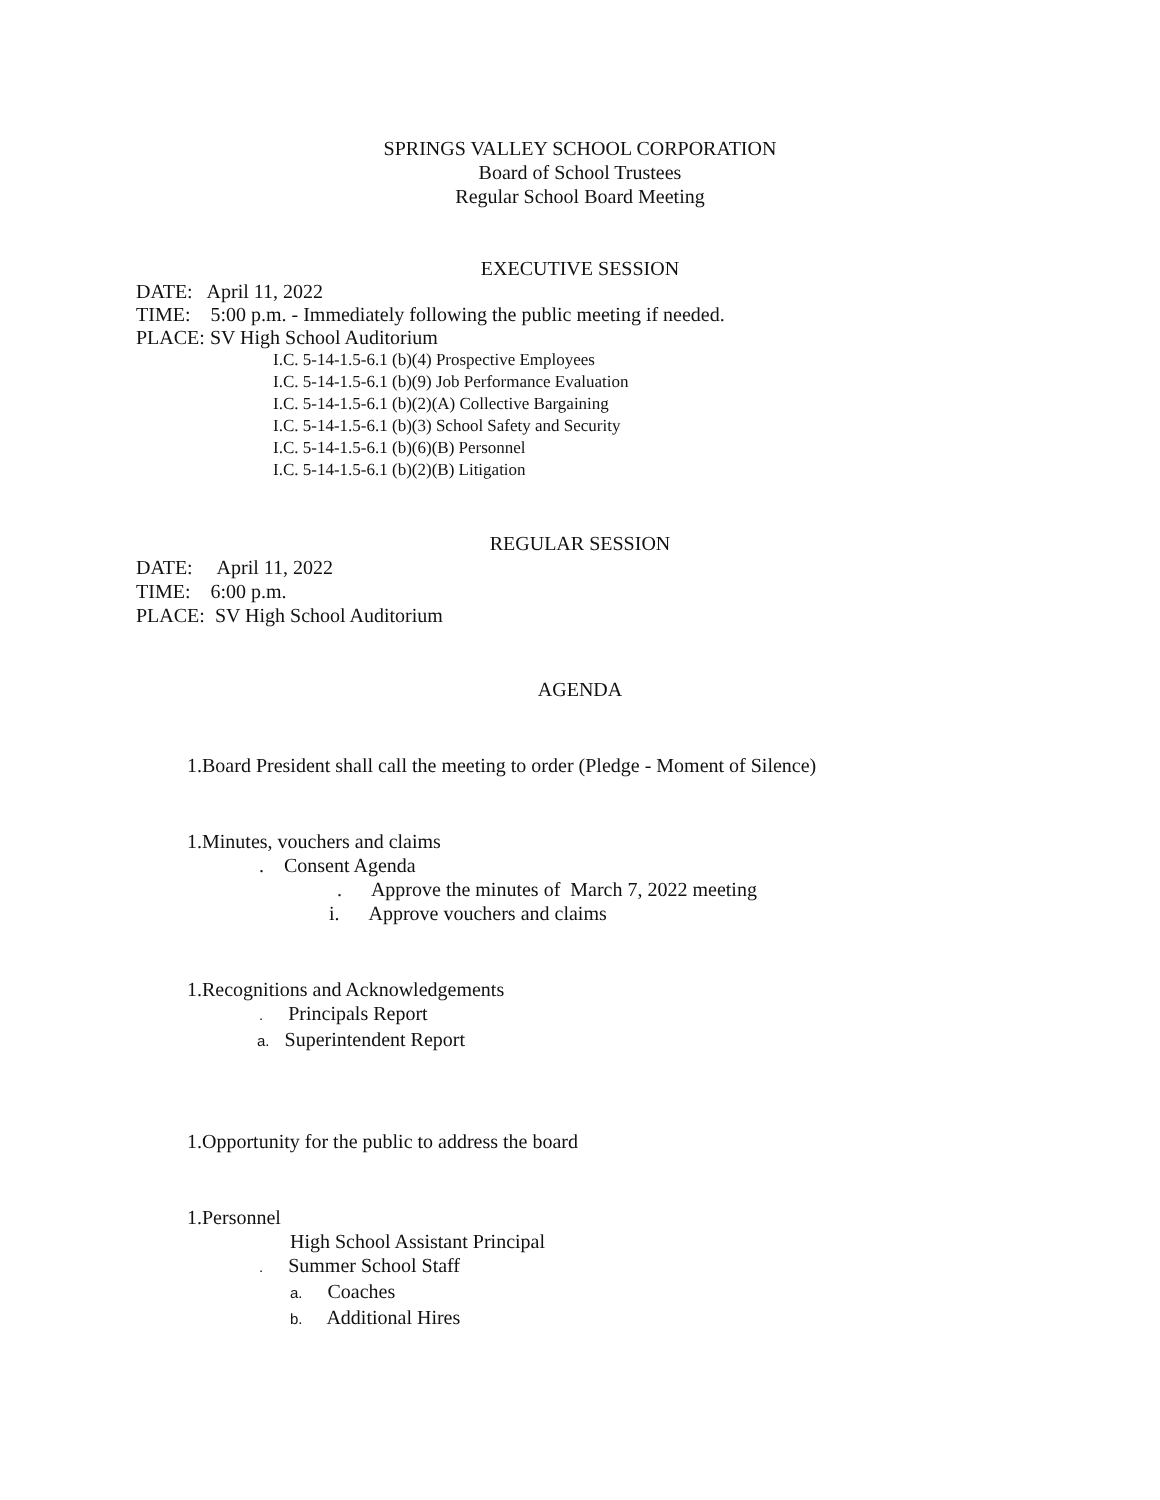SPRINGS VALLEY SCHOOL CORPORATION
Board of School Trustees
Regular School Board Meeting
EXECUTIVE SESSION
DATE: April 11, 2022
TIME: 5:00 p.m. - Immediately following the public meeting if needed.
PLACE: SV High School Auditorium
I.C. 5-14-1.5-6.1 (b)(4) Prospective Employees
I.C. 5-14-1.5-6.1 (b)(9) Job Performance Evaluation
I.C. 5-14-1.5-6.1 (b)(2)(A) Collective Bargaining
I.C. 5-14-1.5-6.1 (b)(3) School Safety and Security
I.C. 5-14-1.5-6.1 (b)(6)(B) Personnel
I.C. 5-14-1.5-6.1 (b)(2)(B) Litigation
REGULAR SESSION
DATE: April 11, 2022
TIME: 6:00 p.m.
PLACE: SV High School Auditorium
AGENDA
1.Board President shall call the meeting to order (Pledge - Moment of Silence)
1.Minutes, vouchers and claims
. Consent Agenda
. Approve the minutes of March 7, 2022 meeting
i. Approve vouchers and claims
1.Recognitions and Acknowledgements
. Principals Report
a. Superintendent Report
1.Opportunity for the public to address the board
1.Personnel
High School Assistant Principal
. Summer School Staff
a. Coaches
b. Additional Hires